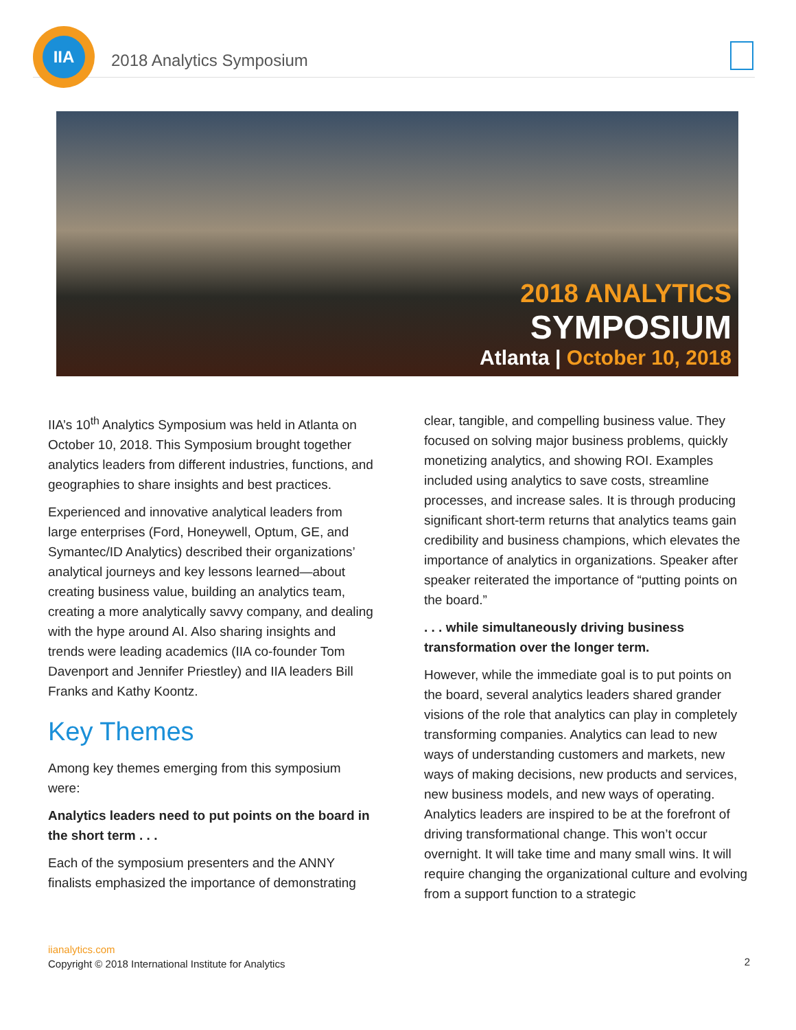IIA
2018 Analytics Symposium
2018 ANALYTICS
SYMPOSIUM
Atlanta | October 10, 2018
IIA’s 10<sup>th</sup> Analytics Symposium was held in Atlanta on October 10, 2018. This Symposium brought together analytics leaders from different industries, functions, and geographies to share insights and best practices.
Experienced and innovative analytical leaders from large enterprises (Ford, Honeywell, Optum, GE, and Symantec/ID Analytics) described their organizations’ analytical journeys and key lessons learned—about creating business value, building an analytics team, creating a more analytically savvy company, and dealing with the hype around AI. Also sharing insights and trends were leading academics (IIA co-founder Tom Davenport and Jennifer Priestley) and IIA leaders Bill Franks and Kathy Koontz.
Key Themes
Among key themes emerging from this symposium were:
Analytics leaders need to put points on the board in the short term . . .
Each of the symposium presenters and the ANNY finalists emphasized the importance of demonstrating
clear, tangible, and compelling business value. They focused on solving major business problems, quickly monetizing analytics, and showing ROI. Examples included using analytics to save costs, streamline processes, and increase sales. It is through producing significant short-term returns that analytics teams gain credibility and business champions, which elevates the importance of analytics in organizations. Speaker after speaker reiterated the importance of “putting points on the board.”
. . . while simultaneously driving business transformation over the longer term.
However, while the immediate goal is to put points on the board, several analytics leaders shared grander visions of the role that analytics can play in completely transforming companies. Analytics can lead to new ways of understanding customers and markets, new ways of making decisions, new products and services, new business models, and new ways of operating. Analytics leaders are inspired to be at the forefront of driving transformational change. This won’t occur overnight. It will take time and many small wins. It will require changing the organizational culture and evolving from a support function to a strategic
iianalytics.com
Copyright © 2018 International Institute for Analytics
2